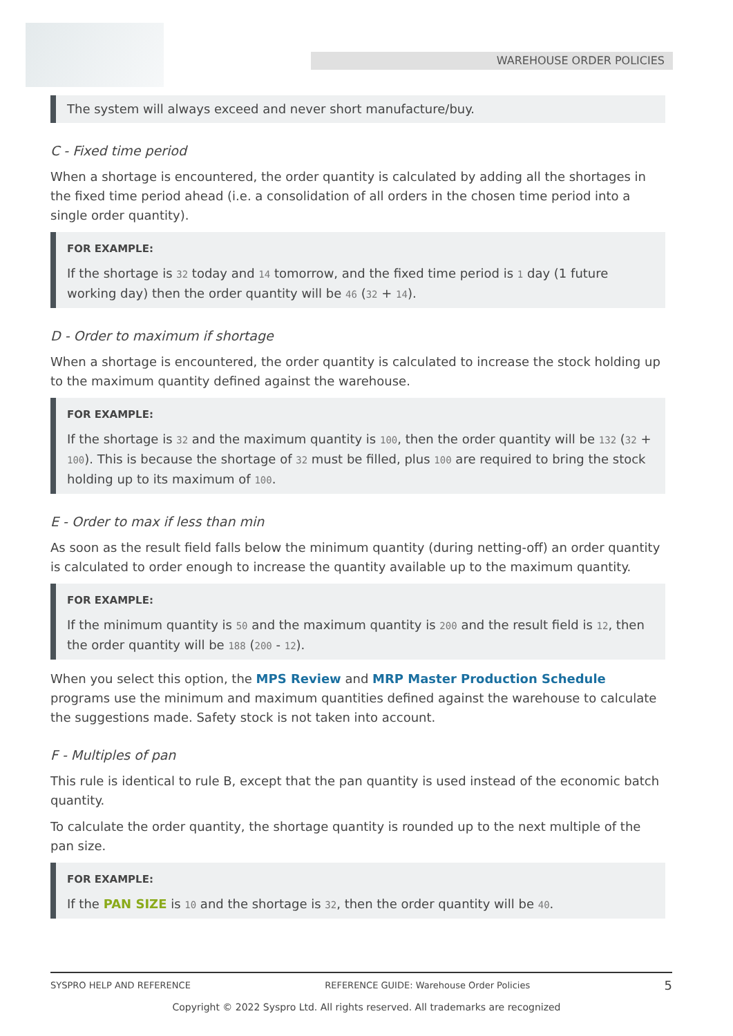WAREHOUSE ORDER POLICIES
The system will always exceed and never short manufacture/buy.
C - Fixed time period
When a shortage is encountered, the order quantity is calculated by adding all the shortages in the fixed time period ahead (i.e. a consolidation of all orders in the chosen time period into a single order quantity).
FOR EXAMPLE:
If the shortage is 32 today and 14 tomorrow, and the fixed time period is 1 day (1 future working day) then the order quantity will be 46 (32 + 14).
D - Order to maximum if shortage
When a shortage is encountered, the order quantity is calculated to increase the stock holding up to the maximum quantity defined against the warehouse.
FOR EXAMPLE:
If the shortage is 32 and the maximum quantity is 100, then the order quantity will be 132 (32 + 100). This is because the shortage of 32 must be filled, plus 100 are required to bring the stock holding up to its maximum of 100.
E - Order to max if less than min
As soon as the result field falls below the minimum quantity (during netting-off) an order quantity is calculated to order enough to increase the quantity available up to the maximum quantity.
FOR EXAMPLE:
If the minimum quantity is 50 and the maximum quantity is 200 and the result field is 12, then the order quantity will be 188 (200 - 12).
When you select this option, the MPS Review and MRP Master Production Schedule programs use the minimum and maximum quantities defined against the warehouse to calculate the suggestions made. Safety stock is not taken into account.
F - Multiples of pan
This rule is identical to rule B, except that the pan quantity is used instead of the economic batch quantity.
To calculate the order quantity, the shortage quantity is rounded up to the next multiple of the pan size.
FOR EXAMPLE:
If the PAN SIZE is 10 and the shortage is 32, then the order quantity will be 40.
SYSPRO HELP AND REFERENCE REFERENCE GUIDE: Warehouse Order Policies 5
Copyright © 2022 Syspro Ltd. All rights reserved. All trademarks are recognized